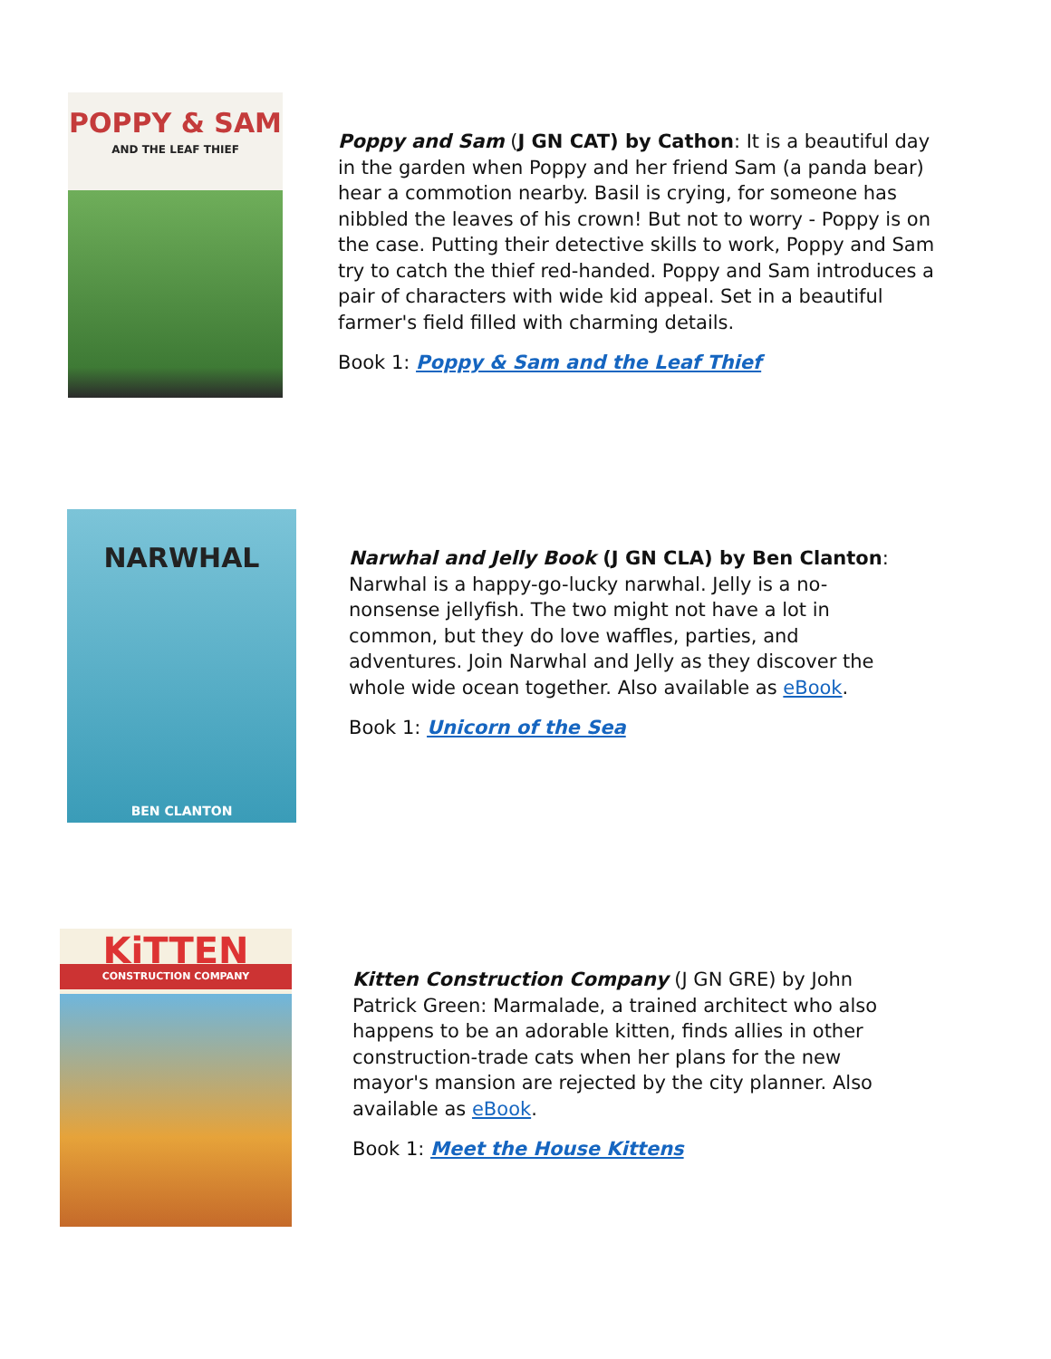POPPY & SAM
AND THE LEAF THIEF
Poppy and Sam (J GN CAT) by Cathon: It is a beautiful day in the garden when Poppy and her friend Sam (a panda bear) hear a commotion nearby. Basil is crying, for someone has nibbled the leaves of his crown! But not to worry - Poppy is on the case. Putting their detective skills to work, Poppy and Sam try to catch the thief red-handed. Poppy and Sam introduces a pair of characters with wide kid appeal. Set in a beautiful farmer's field filled with charming details.
Book 1: Poppy & Sam and the Leaf Thief
NARWHAL
BEN CLANTON
Narwhal and Jelly Book (J GN CLA) by Ben Clanton: Narwhal is a happy-go-lucky narwhal. Jelly is a no-nonsense jellyfish. The two might not have a lot in common, but they do love waffles, parties, and adventures. Join Narwhal and Jelly as they discover the whole wide ocean together. Also available as eBook.
Book 1: Unicorn of the Sea
KiTTEN
CONSTRUCTION COMPANY
Kitten Construction Company (J GN GRE) by John Patrick Green: Marmalade, a trained architect who also happens to be an adorable kitten, finds allies in other construction-trade cats when her plans for the new mayor's mansion are rejected by the city planner. Also available as eBook.
Book 1: Meet the House Kittens